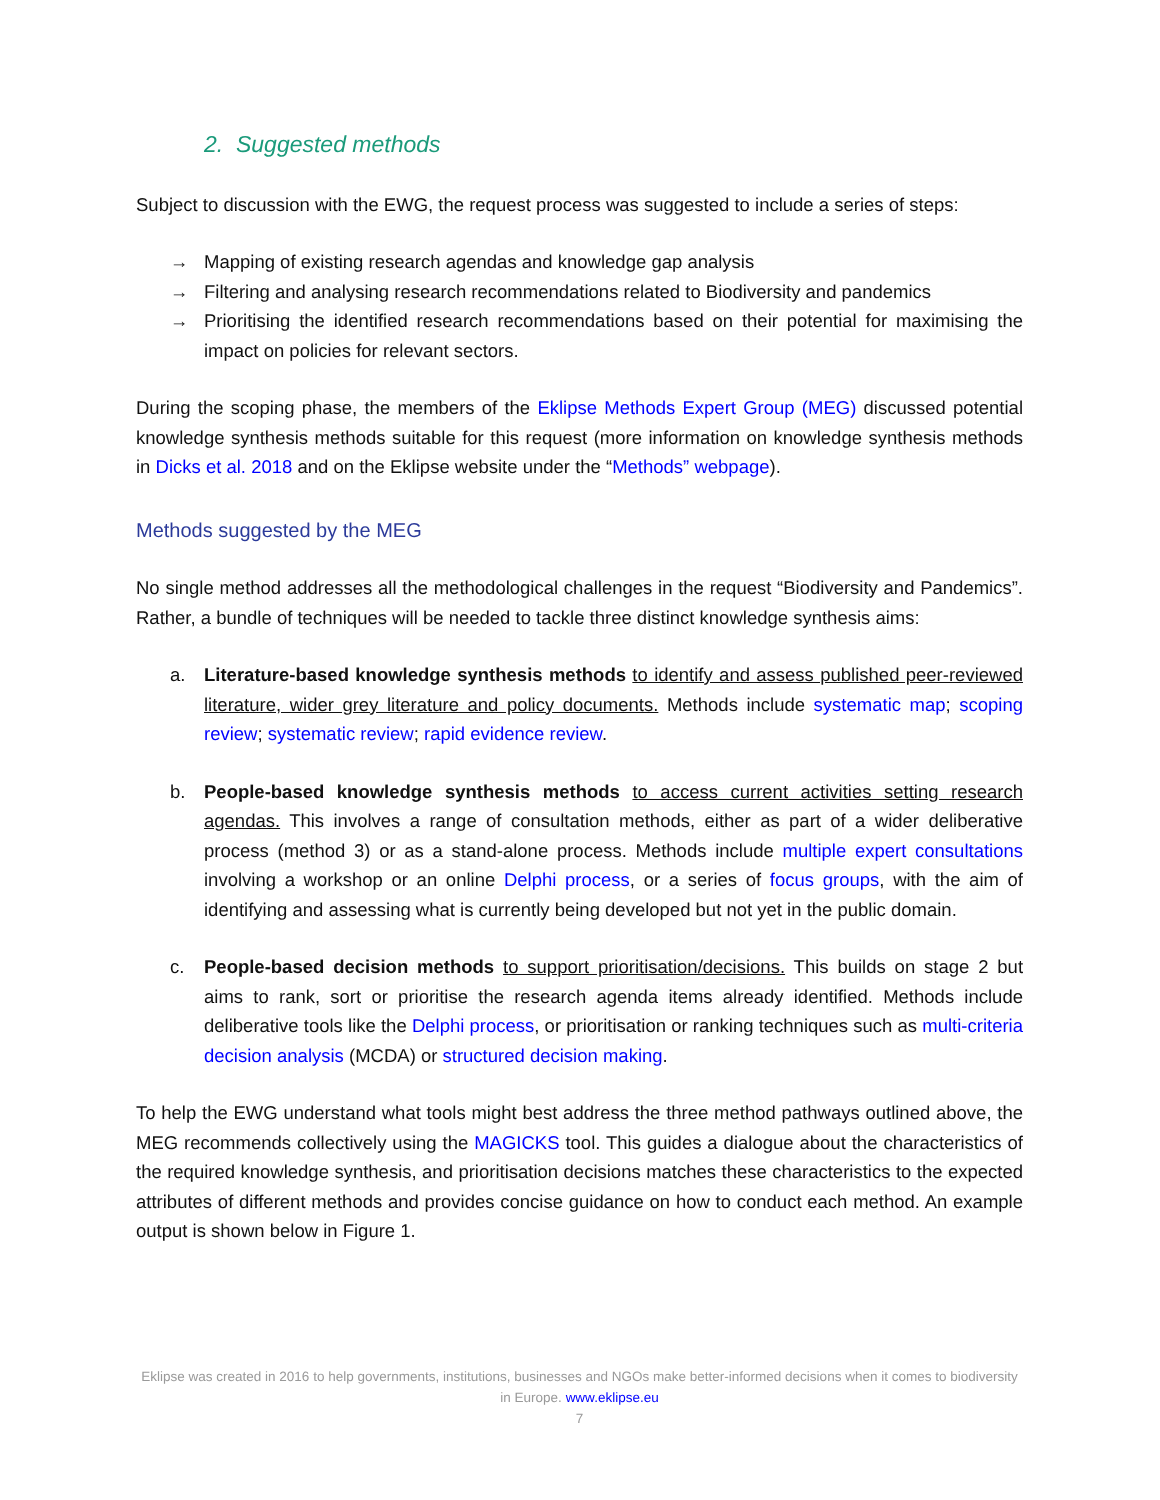2. Suggested methods
Subject to discussion with the EWG, the request process was suggested to include a series of steps:
→ Mapping of existing research agendas and knowledge gap analysis
→ Filtering and analysing research recommendations related to Biodiversity and pandemics
→ Prioritising the identified research recommendations based on their potential for maximising the impact on policies for relevant sectors.
During the scoping phase, the members of the Eklipse Methods Expert Group (MEG) discussed potential knowledge synthesis methods suitable for this request (more information on knowledge synthesis methods in Dicks et al. 2018 and on the Eklipse website under the “Methods” webpage).
Methods suggested by the MEG
No single method addresses all the methodological challenges in the request “Biodiversity and Pandemics”. Rather, a bundle of techniques will be needed to tackle three distinct knowledge synthesis aims:
a. Literature-based knowledge synthesis methods to identify and assess published peer-reviewed literature, wider grey literature and policy documents. Methods include systematic map; scoping review; systematic review; rapid evidence review.
b. People-based knowledge synthesis methods to access current activities setting research agendas. This involves a range of consultation methods, either as part of a wider deliberative process (method 3) or as a stand-alone process. Methods include multiple expert consultations involving a workshop or an online Delphi process, or a series of focus groups, with the aim of identifying and assessing what is currently being developed but not yet in the public domain.
c. People-based decision methods to support prioritisation/decisions. This builds on stage 2 but aims to rank, sort or prioritise the research agenda items already identified. Methods include deliberative tools like the Delphi process, or prioritisation or ranking techniques such as multi-criteria decision analysis (MCDA) or structured decision making.
To help the EWG understand what tools might best address the three method pathways outlined above, the MEG recommends collectively using the MAGICKS tool. This guides a dialogue about the characteristics of the required knowledge synthesis, and prioritisation decisions matches these characteristics to the expected attributes of different methods and provides concise guidance on how to conduct each method. An example output is shown below in Figure 1.
Eklipse was created in 2016 to help governments, institutions, businesses and NGOs make better-informed decisions when it comes to biodiversity in Europe. www.eklipse.eu
7